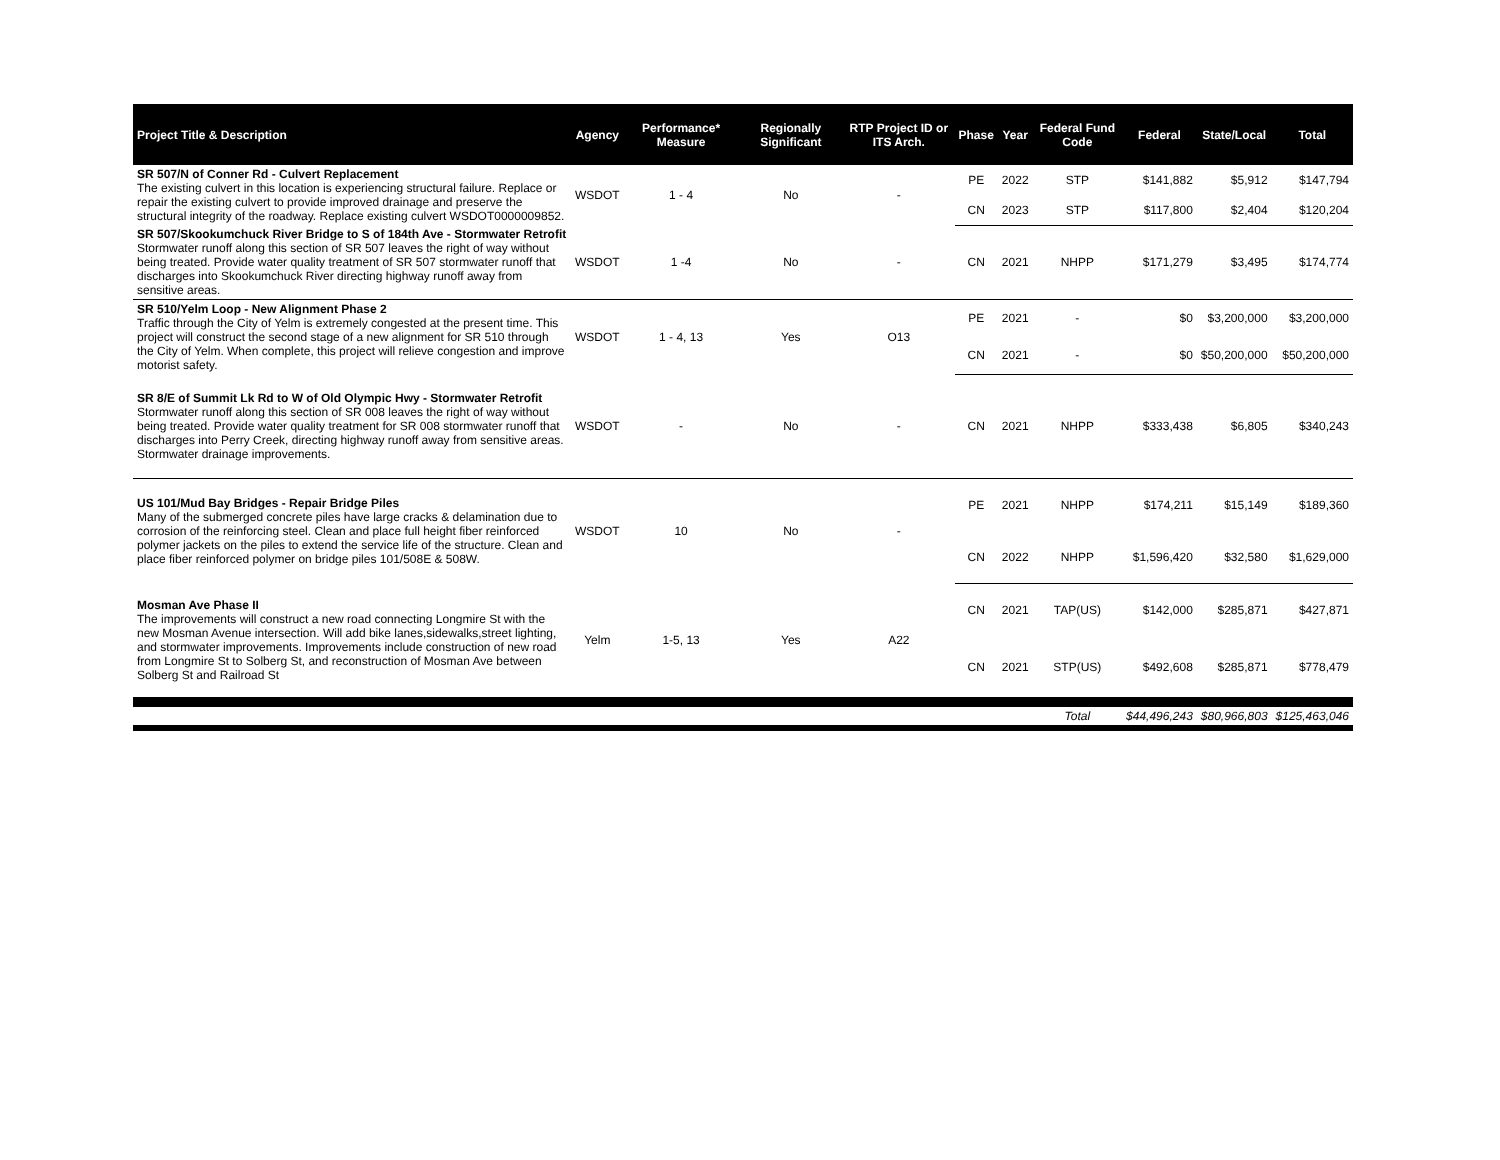| Project Title & Description | Agency | Performance* Measure | Regionally Significant | RTP Project ID or ITS Arch. | Phase | Year | Federal Fund Code | Federal | State/Local | Total |
| --- | --- | --- | --- | --- | --- | --- | --- | --- | --- | --- |
| SR 507/N of Conner Rd - Culvert Replacement The existing culvert in this location is experiencing structural failure. Replace or repair the existing culvert to provide improved drainage and preserve the structural integrity of the roadway. Replace existing culvert WSDOT0000009852. | WSDOT | 1 - 4 | No | - | PE | 2022 | STP | $141,882 | $5,912 | $147,794 |
| | | | | | CN | 2023 | STP | $117,800 | $2,404 | $120,204 |
| SR 507/Skookumchuck River Bridge to S of 184th Ave - Stormwater Retrofit Stormwater runoff along this section of SR 507 leaves the right of way without being treated. Provide water quality treatment of SR 507 stormwater runoff that discharges into Skookumchuck River directing highway runoff away from sensitive areas. | WSDOT | 1 -4 | No | - | CN | 2021 | NHPP | $171,279 | $3,495 | $174,774 |
| SR 510/Yelm Loop - New Alignment Phase 2 Traffic through the City of Yelm is extremely congested at the present time. This project will construct the second stage of a new alignment for SR 510 through the City of Yelm. When complete, this project will relieve congestion and improve motorist safety. | WSDOT | 1 - 4, 13 | Yes | O13 | PE | 2021 | - | $0 | $3,200,000 | $3,200,000 |
| | | | | | CN | 2021 | - | $0 | $50,200,000 | $50,200,000 |
| SR 8/E of Summit Lk Rd to W of Old Olympic Hwy - Stormwater Retrofit Stormwater runoff along this section of SR 008 leaves the right of way without being treated. Provide water quality treatment for SR 008 stormwater runoff that discharges into Perry Creek, directing highway runoff away from sensitive areas. Stormwater drainage improvements. | WSDOT | - | No | - | CN | 2021 | NHPP | $333,438 | $6,805 | $340,243 |
| US 101/Mud Bay Bridges - Repair Bridge Piles Many of the submerged concrete piles have large cracks & delamination due to corrosion of the reinforcing steel. Clean and place full height fiber reinforced polymer jackets on the piles to extend the service life of the structure. Clean and place fiber reinforced polymer on bridge piles 101/508E & 508W. | WSDOT | 10 | No | - | PE | 2021 | NHPP | $174,211 | $15,149 | $189,360 |
| | | | | | CN | 2022 | NHPP | $1,596,420 | $32,580 | $1,629,000 |
| Mosman Ave Phase II The improvements will construct a new road connecting Longmire St with the new Mosman Avenue intersection. Will add bike lanes,sidewalks,street lighting, and stormwater improvements. Improvements include construction of new road from Longmire St to Solberg St, and reconstruction of Mosman Ave between Solberg St and Railroad St | Yelm | 1-5, 13 | Yes | A22 | CN | 2021 | TAP(US) | $142,000 | $285,871 | $427,871 |
| | | | | | CN | 2021 | STP(US) | $492,608 | $285,871 | $778,479 |
| | | | | | | | Total | $44,496,243 | $80,966,803 | $125,463,046 |